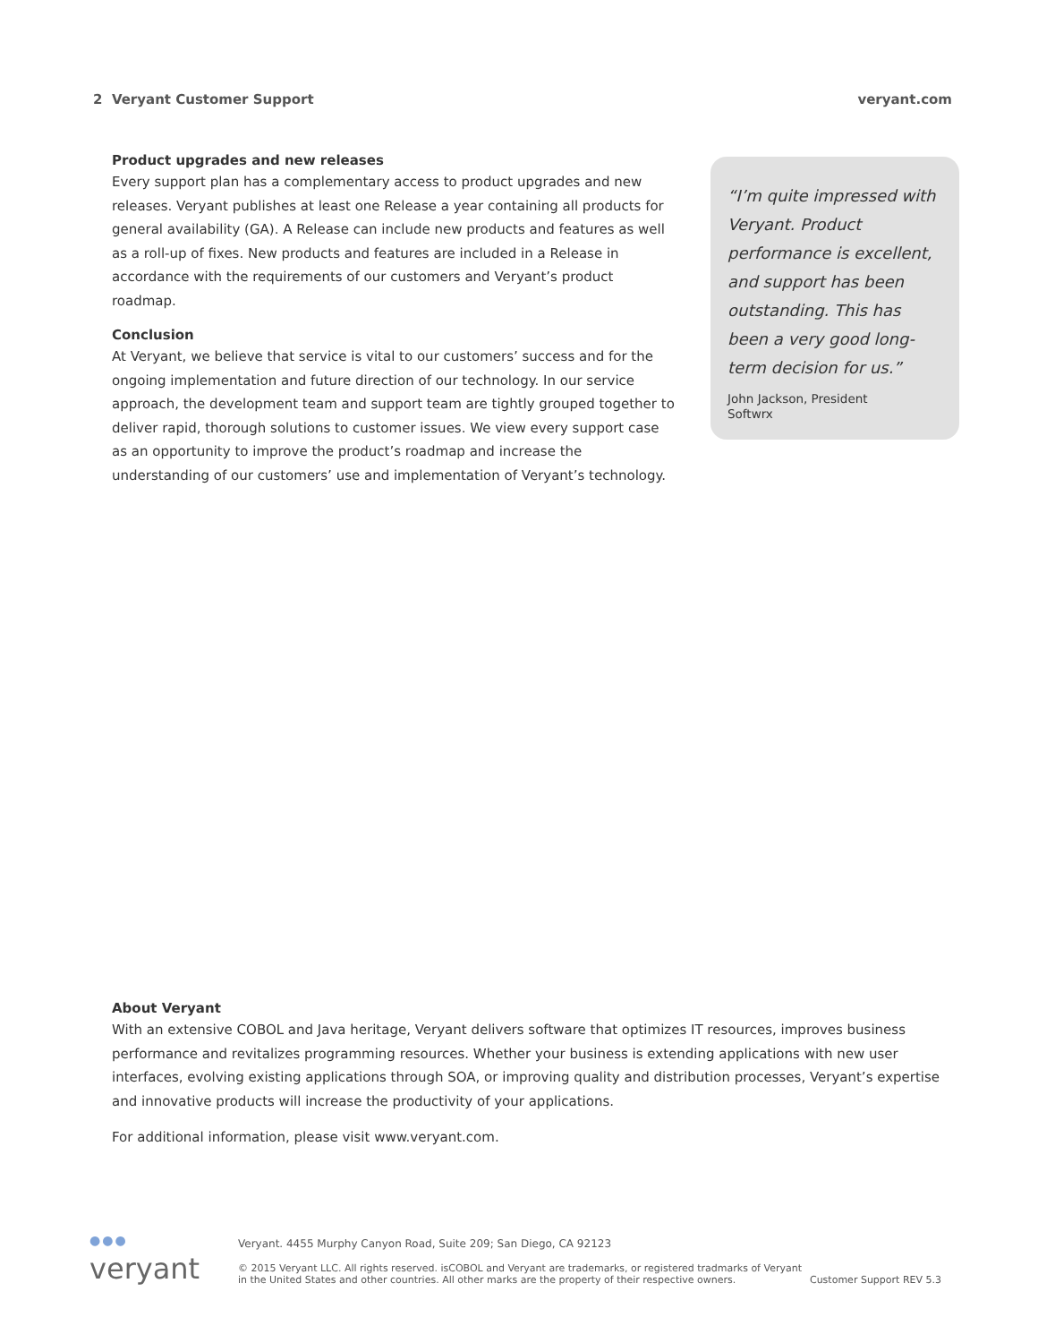2 Veryant Customer Support veryant.com
Product upgrades and new releases
Every support plan has a complementary access to product upgrades and new releases. Veryant publishes at least one Release a year containing all products for general availability (GA). A Release can include new products and features as well as a roll-up of fixes. New products and features are included in a Release in accordance with the requirements of our customers and Veryant’s product roadmap.
Conclusion
At Veryant, we believe that service is vital to our customers’ success and for the ongoing implementation and future direction of our technology. In our service approach, the development team and support team are tightly grouped together to deliver rapid, thorough solutions to customer issues. We view every support case as an opportunity to improve the product’s roadmap and increase the understanding of our customers’ use and implementation of Veryant’s technology.
“I’m quite impressed with Veryant. Product performance is excellent, and support has been outstanding. This has been a very good long-term decision for us.”
John Jackson, President
Softwrx
About Veryant
With an extensive COBOL and Java heritage, Veryant delivers software that optimizes IT resources, improves business performance and revitalizes programming resources. Whether your business is extending applications with new user interfaces, evolving existing applications through SOA, or improving quality and distribution processes, Veryant’s expertise and innovative products will increase the productivity of your applications.
For additional information, please visit www.veryant.com.
●●●
veryant
Veryant. 4455 Murphy Canyon Road, Suite 209; San Diego, CA 92123
© 2015 Veryant LLC. All rights reserved. isCOBOL and Veryant are trademarks, or registered tradmarks of Veryant
in the United States and other countries. All other marks are the property of their respective owners.
Customer Support REV 5.3